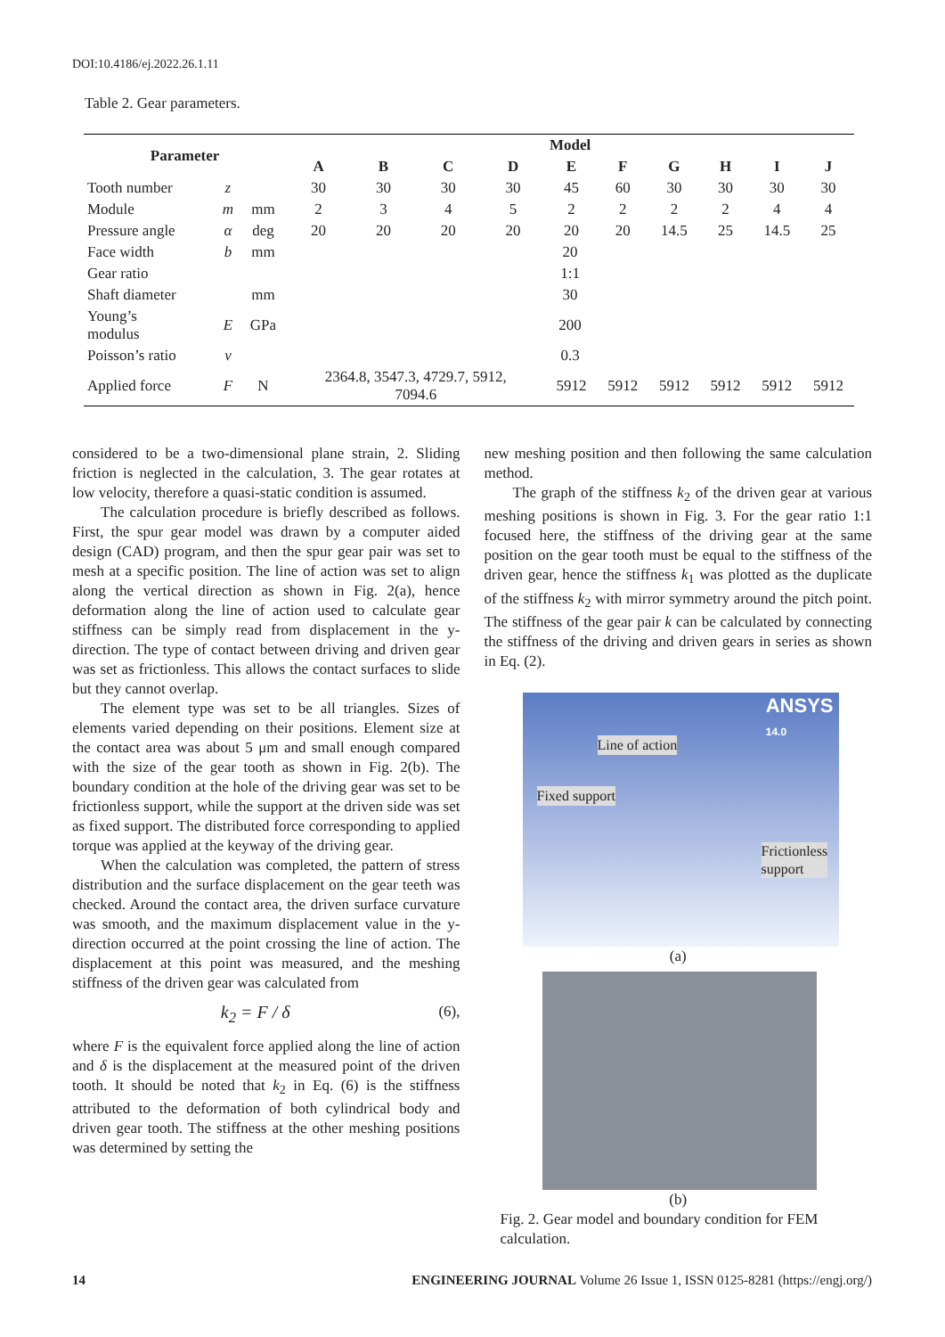DOI:10.4186/ej.2022.26.1.11
Table 2. Gear parameters.
| Parameter | | | Model | | | | | | | | | |
| --- | --- | --- | --- | --- | --- | --- | --- | --- | --- | --- | --- | --- |
| | | | A | B | C | D | E | F | G | H | I | J |
| Tooth number | z | | 30 | 30 | 30 | 30 | 45 | 60 | 30 | 30 | 30 | 30 |
| Module | m | mm | 2 | 3 | 4 | 5 | 2 | 2 | 2 | 2 | 4 | 4 |
| Pressure angle | α | deg | 20 | 20 | 20 | 20 | 20 | 20 | 14.5 | 25 | 14.5 | 25 |
| Face width | b | mm | 20 | | | | | | | | | |
| Gear ratio | | | 1:1 | | | | | | | | | |
| Shaft diameter | | mm | 30 | | | | | | | | | |
| Young’s modulus | E | GPa | 200 | | | | | | | | | |
| Poisson’s ratio | ν | | 0.3 | | | | | | | | | |
| Applied force | F | N | 2364.8, 3547.3, 4729.7, 5912, 7094.6 | | | | 5912 | 5912 | 5912 | 5912 | 5912 | 5912 |
considered to be a two-dimensional plane strain, 2. Sliding friction is neglected in the calculation, 3. The gear rotates at low velocity, therefore a quasi-static condition is assumed.
The calculation procedure is briefly described as follows. First, the spur gear model was drawn by a computer aided design (CAD) program, and then the spur gear pair was set to mesh at a specific position. The line of action was set to align along the vertical direction as shown in Fig. 2(a), hence deformation along the line of action used to calculate gear stiffness can be simply read from displacement in the y-direction. The type of contact between driving and driven gear was set as frictionless. This allows the contact surfaces to slide but they cannot overlap.
The element type was set to be all triangles. Sizes of elements varied depending on their positions. Element size at the contact area was about 5 μm and small enough compared with the size of the gear tooth as shown in Fig. 2(b). The boundary condition at the hole of the driving gear was set to be frictionless support, while the support at the driven side was set as fixed support. The distributed force corresponding to applied torque was applied at the keyway of the driving gear.
When the calculation was completed, the pattern of stress distribution and the surface displacement on the gear teeth was checked. Around the contact area, the driven surface curvature was smooth, and the maximum displacement value in the y-direction occurred at the point crossing the line of action. The displacement at this point was measured, and the meshing stiffness of the driven gear was calculated from
k<sub>2</sub> = F / δ (6),
where F is the equivalent force applied along the line of action and δ is the displacement at the measured point of the driven tooth. It should be noted that k<sub>2</sub> in Eq. (6) is the stiffness attributed to the deformation of both cylindrical body and driven gear tooth. The stiffness at the other meshing positions was determined by setting the
new meshing position and then following the same calculation method.
The graph of the stiffness k<sub>2</sub> of the driven gear at various meshing positions is shown in Fig. 3. For the gear ratio 1:1 focused here, the stiffness of the driving gear at the same position on the gear tooth must be equal to the stiffness of the driven gear, hence the stiffness k<sub>1</sub> was plotted as the duplicate of the stiffness k<sub>2</sub> with mirror symmetry around the pitch point. The stiffness of the gear pair k can be calculated by connecting the stiffness of the driving and driven gears in series as shown in Eq. (2).
ANSYS
14.0
Line of action
Fixed support
Frictionless
support
(a)
(b)
Fig. 2. Gear model and boundary condition for FEM calculation.
14
ENGINEERING JOURNAL Volume 26 Issue 1, ISSN 0125-8281 (https://engj.org/)